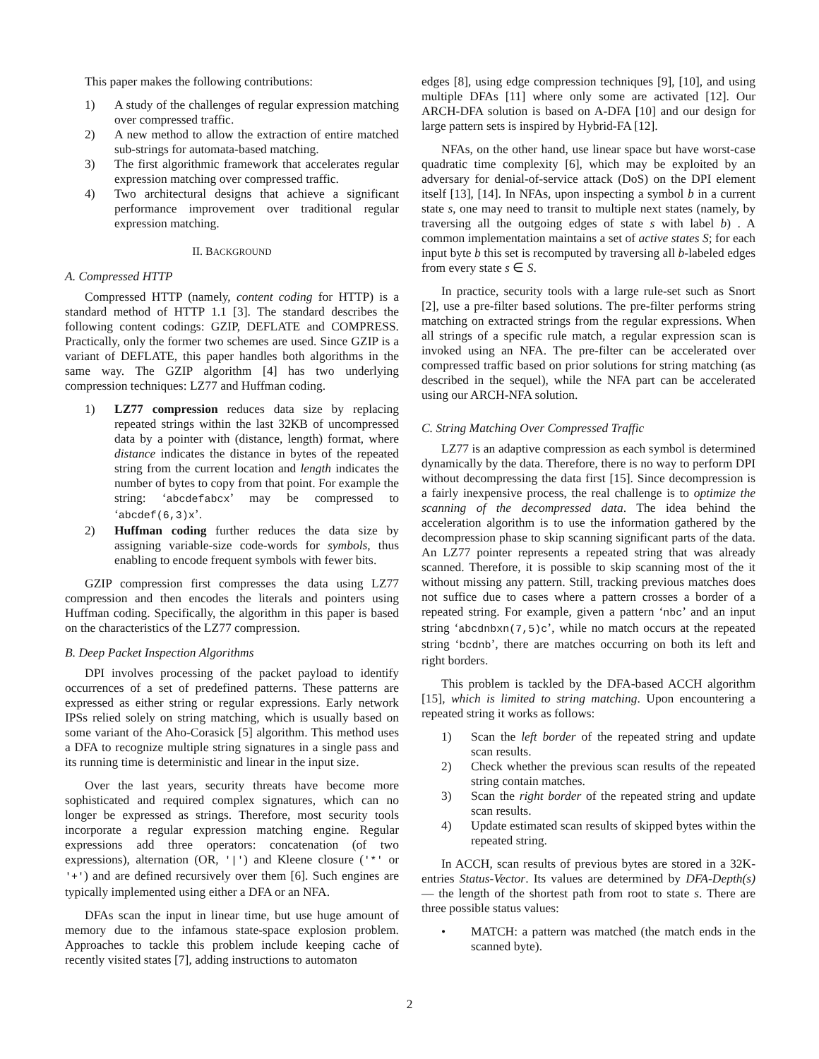This paper makes the following contributions:
1) A study of the challenges of regular expression matching over compressed traffic.
2) A new method to allow the extraction of entire matched sub-strings for automata-based matching.
3) The first algorithmic framework that accelerates regular expression matching over compressed traffic.
4) Two architectural designs that achieve a significant performance improvement over traditional regular expression matching.
II. BACKGROUND
A. Compressed HTTP
Compressed HTTP (namely, content coding for HTTP) is a standard method of HTTP 1.1 [3]. The standard describes the following content codings: GZIP, DEFLATE and COMPRESS. Practically, only the former two schemes are used. Since GZIP is a variant of DEFLATE, this paper handles both algorithms in the same way. The GZIP algorithm [4] has two underlying compression techniques: LZ77 and Huffman coding.
1) LZ77 compression reduces data size by replacing repeated strings within the last 32KB of uncompressed data by a pointer with (distance, length) format, where distance indicates the distance in bytes of the repeated string from the current location and length indicates the number of bytes to copy from that point. For example the string: ‘abcdefabcx’ may be compressed to ‘abcdef(6,3)x’.
2) Huffman coding further reduces the data size by assigning variable-size code-words for symbols, thus enabling to encode frequent symbols with fewer bits.
GZIP compression first compresses the data using LZ77 compression and then encodes the literals and pointers using Huffman coding. Specifically, the algorithm in this paper is based on the characteristics of the LZ77 compression.
B. Deep Packet Inspection Algorithms
DPI involves processing of the packet payload to identify occurrences of a set of predefined patterns. These patterns are expressed as either string or regular expressions. Early network IPSs relied solely on string matching, which is usually based on some variant of the Aho-Corasick [5] algorithm. This method uses a DFA to recognize multiple string signatures in a single pass and its running time is deterministic and linear in the input size.
Over the last years, security threats have become more sophisticated and required complex signatures, which can no longer be expressed as strings. Therefore, most security tools incorporate a regular expression matching engine. Regular expressions add three operators: concatenation (of two expressions), alternation (OR, '|') and Kleene closure ('*' or '+') and are defined recursively over them [6]. Such engines are typically implemented using either a DFA or an NFA.
DFAs scan the input in linear time, but use huge amount of memory due to the infamous state-space explosion problem. Approaches to tackle this problem include keeping cache of recently visited states [7], adding instructions to automaton
edges [8], using edge compression techniques [9], [10], and using multiple DFAs [11] where only some are activated [12]. Our ARCH-DFA solution is based on A-DFA [10] and our design for large pattern sets is inspired by Hybrid-FA [12].
NFAs, on the other hand, use linear space but have worst-case quadratic time complexity [6], which may be exploited by an adversary for denial-of-service attack (DoS) on the DPI element itself [13], [14]. In NFAs, upon inspecting a symbol b in a current state s, one may need to transit to multiple next states (namely, by traversing all the outgoing edges of state s with label b) . A common implementation maintains a set of active states S; for each input byte b this set is recomputed by traversing all b-labeled edges from every state s ∈ S.
In practice, security tools with a large rule-set such as Snort [2], use a pre-filter based solutions. The pre-filter performs string matching on extracted strings from the regular expressions. When all strings of a specific rule match, a regular expression scan is invoked using an NFA. The pre-filter can be accelerated over compressed traffic based on prior solutions for string matching (as described in the sequel), while the NFA part can be accelerated using our ARCH-NFA solution.
C. String Matching Over Compressed Traffic
LZ77 is an adaptive compression as each symbol is determined dynamically by the data. Therefore, there is no way to perform DPI without decompressing the data first [15]. Since decompression is a fairly inexpensive process, the real challenge is to optimize the scanning of the decompressed data. The idea behind the acceleration algorithm is to use the information gathered by the decompression phase to skip scanning significant parts of the data. An LZ77 pointer represents a repeated string that was already scanned. Therefore, it is possible to skip scanning most of the it without missing any pattern. Still, tracking previous matches does not suffice due to cases where a pattern crosses a border of a repeated string. For example, given a pattern ‘nbc’ and an input string ‘abcdnbxn(7,5)c’, while no match occurs at the repeated string ‘bcdnb’, there are matches occurring on both its left and right borders.
This problem is tackled by the DFA-based ACCH algorithm [15], which is limited to string matching. Upon encountering a repeated string it works as follows:
1) Scan the left border of the repeated string and update scan results.
2) Check whether the previous scan results of the repeated string contain matches.
3) Scan the right border of the repeated string and update scan results.
4) Update estimated scan results of skipped bytes within the repeated string.
In ACCH, scan results of previous bytes are stored in a 32K-entries Status-Vector. Its values are determined by DFA-Depth(s) — the length of the shortest path from root to state s. There are three possible status values:
• MATCH: a pattern was matched (the match ends in the scanned byte).
2